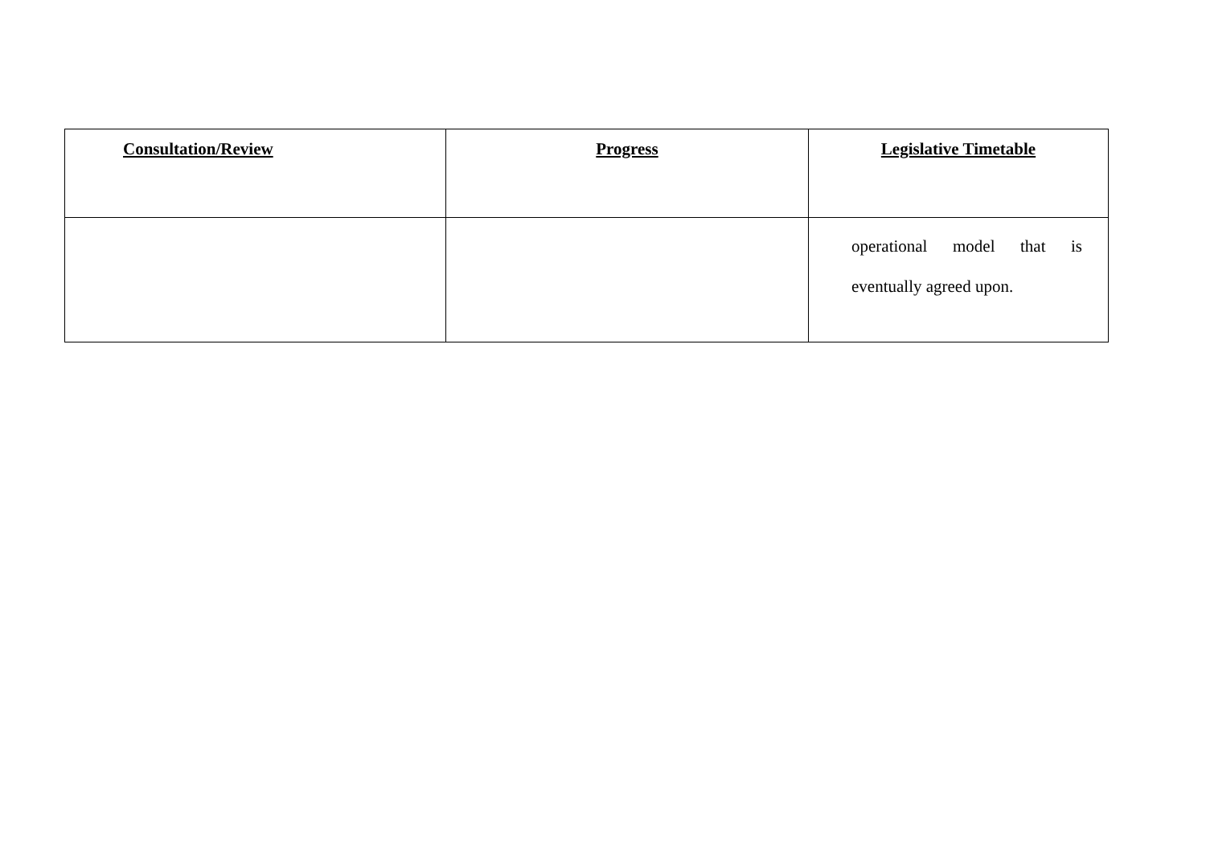| Consultation/Review | Progress | Legislative Timetable |
| --- | --- | --- |
| | | operational model that is eventually agreed upon. |